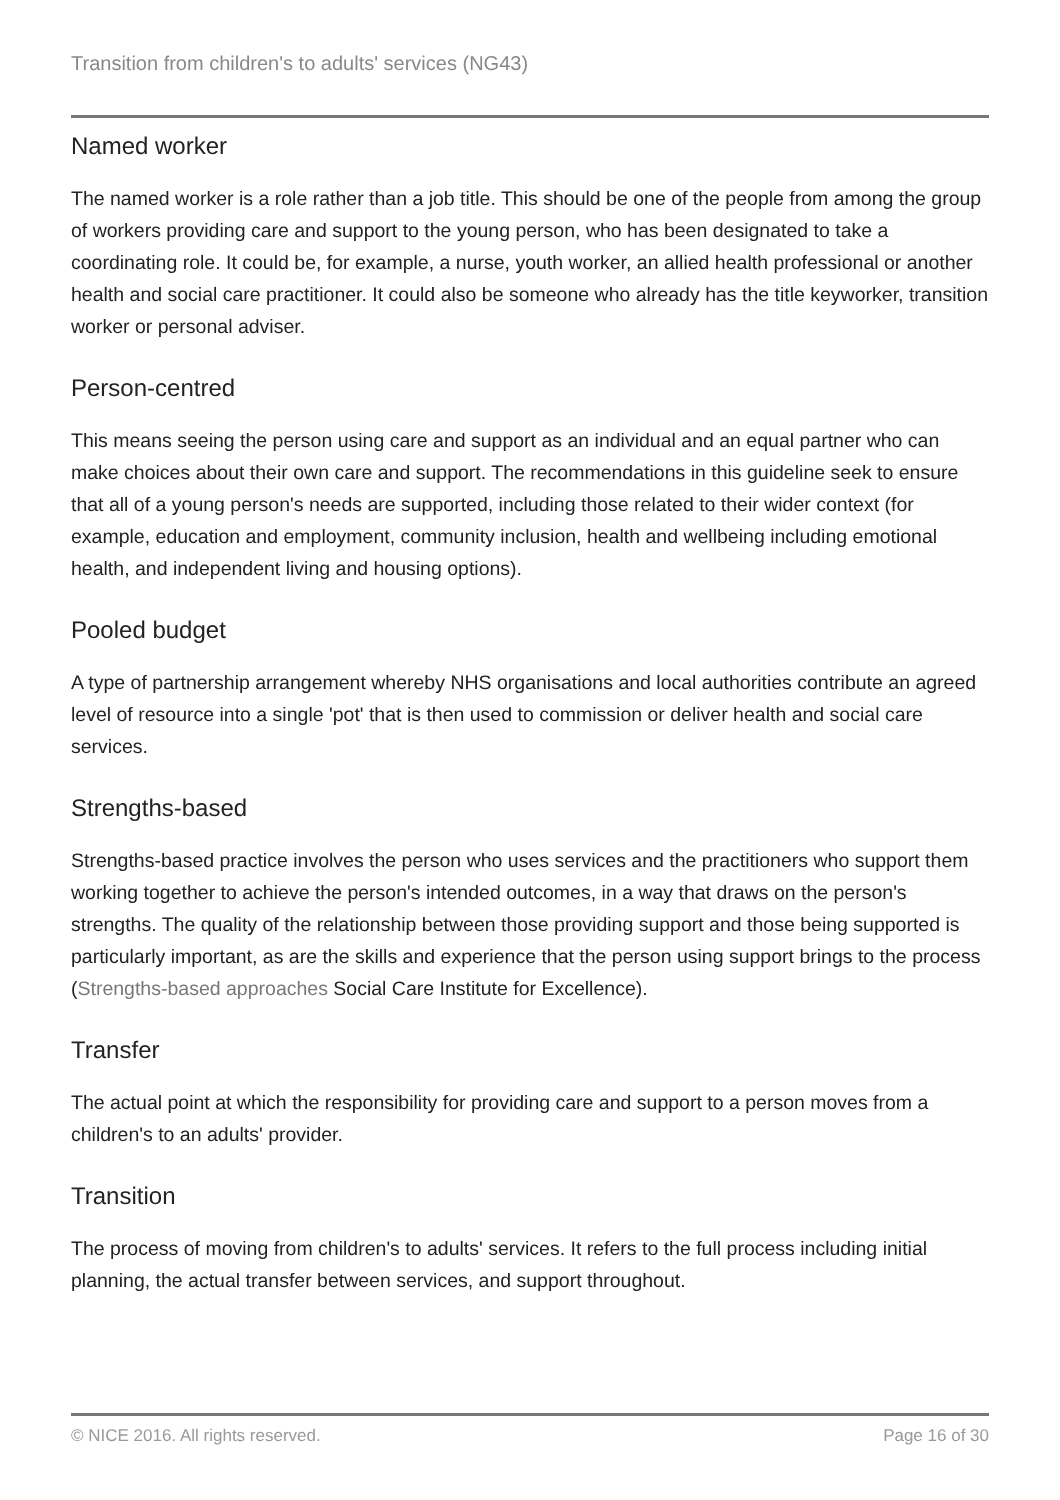Transition from children's to adults' services (NG43)
Named worker
The named worker is a role rather than a job title. This should be one of the people from among the group of workers providing care and support to the young person, who has been designated to take a coordinating role. It could be, for example, a nurse, youth worker, an allied health professional or another health and social care practitioner. It could also be someone who already has the title keyworker, transition worker or personal adviser.
Person-centred
This means seeing the person using care and support as an individual and an equal partner who can make choices about their own care and support. The recommendations in this guideline seek to ensure that all of a young person's needs are supported, including those related to their wider context (for example, education and employment, community inclusion, health and wellbeing including emotional health, and independent living and housing options).
Pooled budget
A type of partnership arrangement whereby NHS organisations and local authorities contribute an agreed level of resource into a single 'pot' that is then used to commission or deliver health and social care services.
Strengths-based
Strengths-based practice involves the person who uses services and the practitioners who support them working together to achieve the person's intended outcomes, in a way that draws on the person's strengths. The quality of the relationship between those providing support and those being supported is particularly important, as are the skills and experience that the person using support brings to the process (Strengths-based approaches Social Care Institute for Excellence).
Transfer
The actual point at which the responsibility for providing care and support to a person moves from a children's to an adults' provider.
Transition
The process of moving from children's to adults' services. It refers to the full process including initial planning, the actual transfer between services, and support throughout.
© NICE 2016. All rights reserved. Page 16 of 30